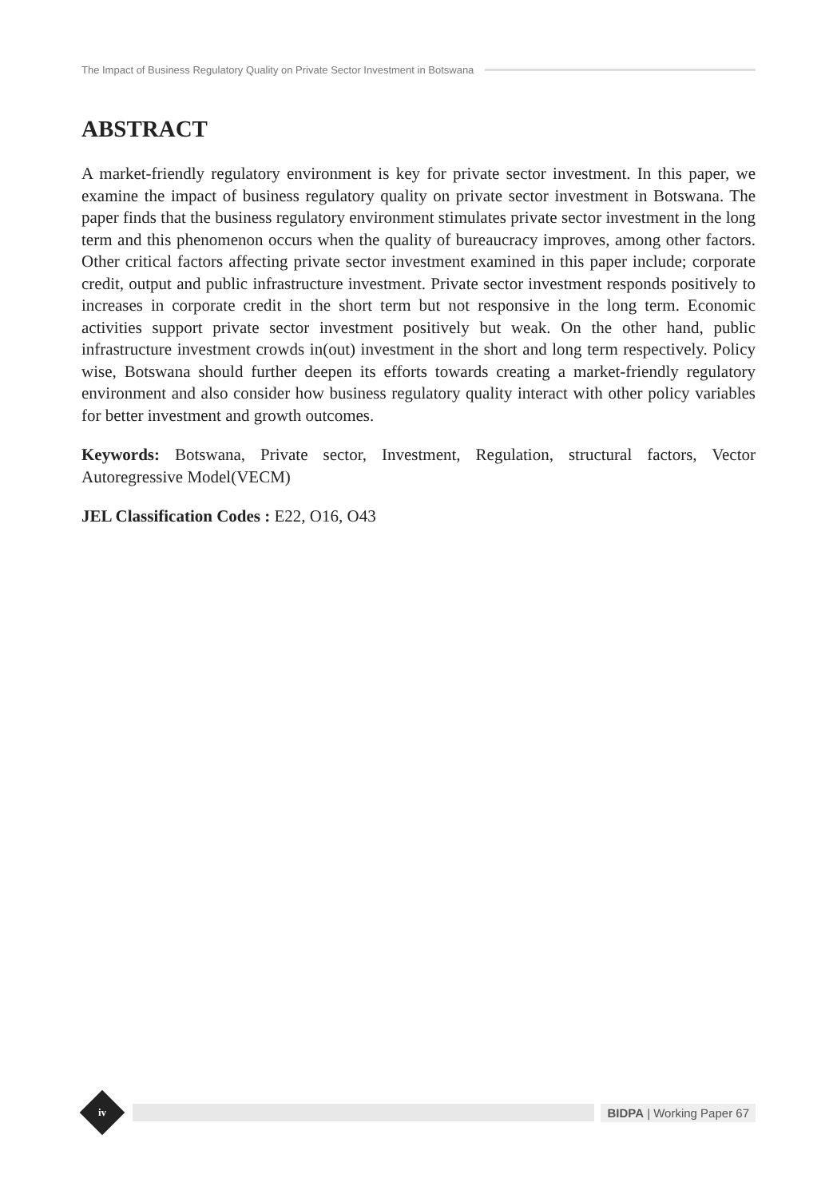The Impact of Business Regulatory Quality on Private Sector Investment in Botswana
ABSTRACT
A market-friendly regulatory environment is key for private sector investment. In this paper, we examine the impact of business regulatory quality on private sector investment in Botswana. The paper finds that the business regulatory environment stimulates private sector investment in the long term and this phenomenon occurs when the quality of bureaucracy improves, among other factors. Other critical factors affecting private sector investment examined in this paper include; corporate credit, output and public infrastructure investment. Private sector investment responds positively to increases in corporate credit in the short term but not responsive in the long term. Economic activities support private sector investment positively but weak. On the other hand, public infrastructure investment crowds in(out) investment in the short and long term respectively. Policy wise, Botswana should further deepen its efforts towards creating a market-friendly regulatory environment and also consider how business regulatory quality interact with other policy variables for better investment and growth outcomes.
Keywords: Botswana, Private sector, Investment, Regulation, structural factors, Vector Autoregressive Model(VECM)
JEL Classification Codes : E22, O16, O43
iv
BIDPA | Working Paper 67